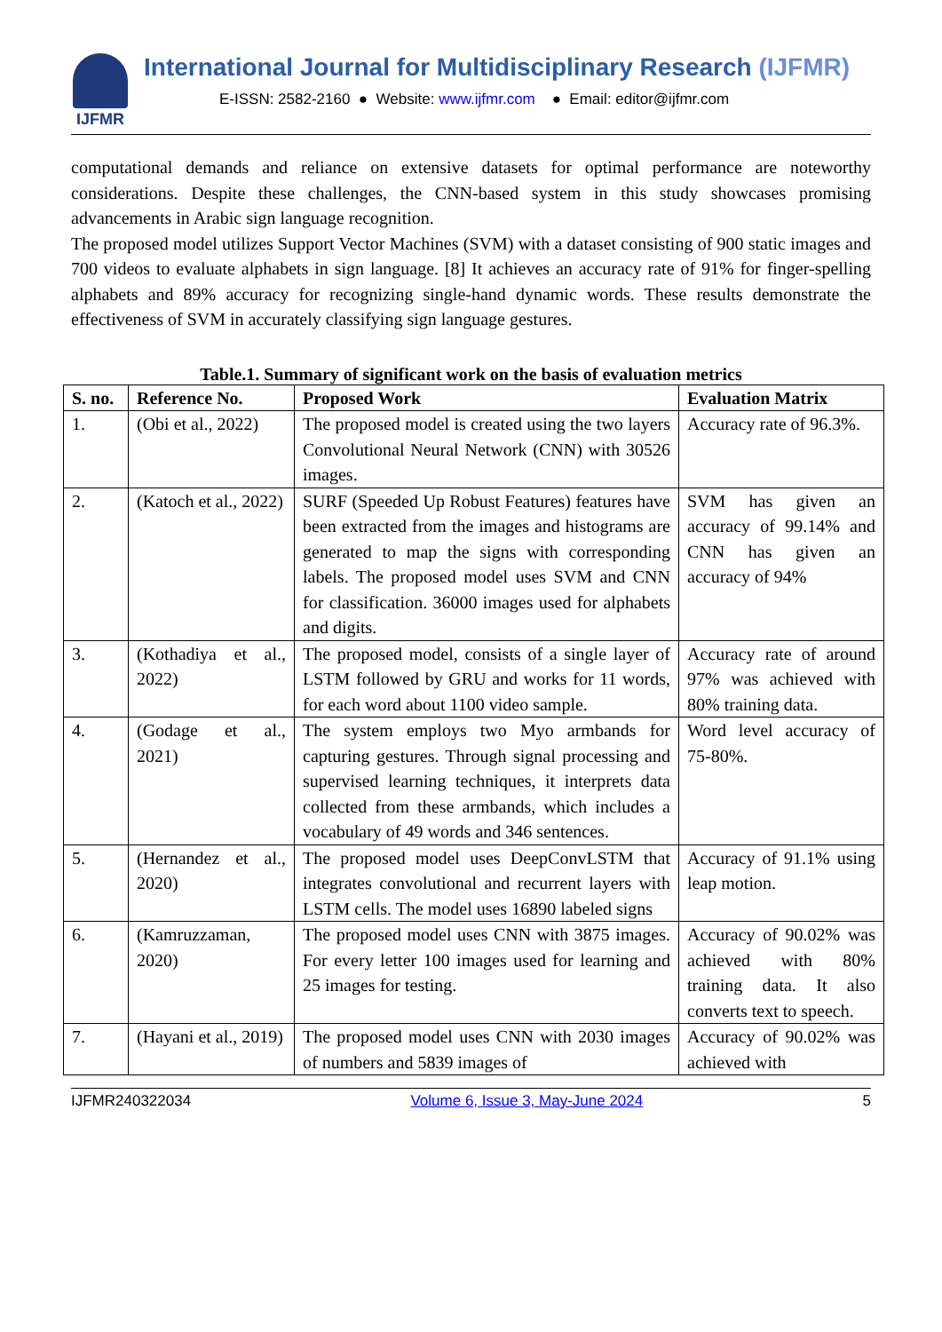IJFMR
International Journal for Multidisciplinary Research (IJFMR)
E-ISSN: 2582-2160 ● Website: www.ijfmr.com ● Email: editor@ijfmr.com
computational demands and reliance on extensive datasets for optimal performance are noteworthy considerations. Despite these challenges, the CNN-based system in this study showcases promising advancements in Arabic sign language recognition.
The proposed model utilizes Support Vector Machines (SVM) with a dataset consisting of 900 static images and 700 videos to evaluate alphabets in sign language. [8] It achieves an accuracy rate of 91% for finger-spelling alphabets and 89% accuracy for recognizing single-hand dynamic words. These results demonstrate the effectiveness of SVM in accurately classifying sign language gestures.
Table.1. Summary of significant work on the basis of evaluation metrics
| S. no. | Reference No. | Proposed Work | Evaluation Matrix |
| --- | --- | --- | --- |
| 1. | (Obi et al., 2022) | The proposed model is created using the two layers Convolutional Neural Network (CNN) with 30526 images. | Accuracy rate of 96.3%. |
| 2. | (Katoch et al., 2022) | SURF (Speeded Up Robust Features) features have been extracted from the images and histograms are generated to map the signs with corresponding labels. The proposed model uses SVM and CNN for classification. 36000 images used for alphabets and digits. | SVM has given an accuracy of 99.14% and CNN has given an accuracy of 94% |
| 3. | (Kothadiya et al., 2022) | The proposed model, consists of a single layer of LSTM followed by GRU and works for 11 words, for each word about 1100 video sample. | Accuracy rate of around 97% was achieved with 80% training data. |
| 4. | (Godage et al., 2021) | The system employs two Myo armbands for capturing gestures. Through signal processing and supervised learning techniques, it interprets data collected from these armbands, which includes a vocabulary of 49 words and 346 sentences. | Word level accuracy of 75-80%. |
| 5. | (Hernandez et al., 2020) | The proposed model uses DeepConvLSTM that integrates convolutional and recurrent layers with LSTM cells. The model uses 16890 labeled signs | Accuracy of 91.1% using leap motion. |
| 6. | (Kamruzzaman, 2020) | The proposed model uses CNN with 3875 images. For every letter 100 images used for learning and 25 images for testing. | Accuracy of 90.02% was achieved with 80% training data. It also converts text to speech. |
| 7. | (Hayani et al., 2019) | The proposed model uses CNN with 2030 images of numbers and 5839 images of | Accuracy of 90.02% was achieved with |
IJFMR240322034 Volume 6, Issue 3, May-June 2024 5